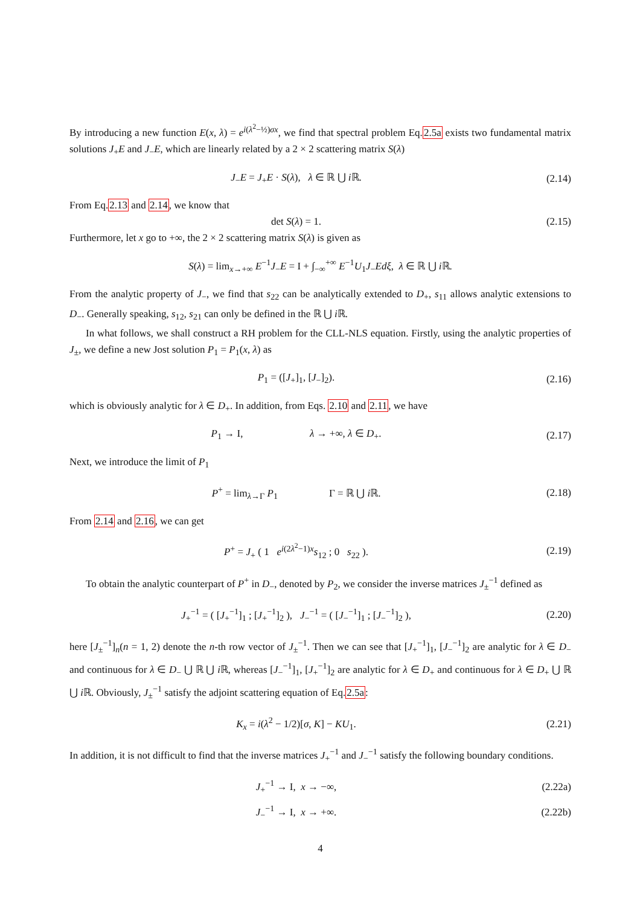By introducing a new function E(x, λ) = e<sup>i(λ<sup>2</sup>−½)σx</sup>, we find that spectral problem Eq.2.5a exists two fundamental matrix solutions J<sub>+</sub>E and J<sub>−</sub>E, which are linearly related by a 2 × 2 scattering matrix S(λ)
J<sub>−</sub>E = J<sub>+</sub>E · S(λ), λ ∈ ℝ ⋃ i ℝ.
(2.14)
From Eq.2.13 and 2.14, we know that
det S(λ) = 1. (2.15)
Furthermore, let x go to +∞, the 2 × 2 scattering matrix S(λ) is given as
S(λ) = lim<sub>x→+∞</sub> E<sup>−1</sup>J<sub>−</sub>E = I + ∫<sub>−∞</sub><sup>+∞</sup> E<sup>−1</sup>U<sub>1</sub>J<sub>−</sub>Edξ, λ ∈ ℝ ⋃ i ℝ.
From the analytic property of J<sub>−</sub>, we find that s<sub>22</sub> can be analytically extended to D<sub>+</sub>, s<sub>11</sub> allows analytic extensions to D<sub>−</sub>. Generally speaking, s<sub>12</sub>, s<sub>21</sub> can only be defined in the ℝ ⋃ i ℝ.
In what follows, we shall construct a RH problem for the CLL-NLS equation. Firstly, using the analytic properties of J<sub>±</sub>, we define a new Jost solution P<sub>1</sub> = P<sub>1</sub>(x, λ) as
P<sub>1</sub> = ([J<sub>+</sub>]<sub>1</sub>, [J<sub>−</sub>]<sub>2</sub>). (2.16)
which is obviously analytic for λ ∈ D<sub>+</sub>. In addition, from Eqs. 2.10 and 2.11, we have
P<sub>1</sub> → I, λ → +∞, λ ∈ D<sub>+</sub>.
(2.17)
Next, we introduce the limit of P<sub>1</sub>
P<sup>+</sup> = lim<sub>λ→Γ</sub> P<sub>1</sub> Γ = ℝ ⋃ i ℝ.
(2.18)
From 2.14 and 2.16, we can get
P<sup>+</sup> = J<sub>+</sub> ( 1 e<sup>i(2λ<sup>2</sup>−1)x</sup>s<sub>12</sub> ; 0 s<sub>22</sub> ).
(2.19)
To obtain the analytic counterpart of P<sup>+</sup> in D<sub>−</sub>, denoted by P<sub>2</sub>, we consider the inverse matrices J<sub>±</sub><sup>−1</sup> defined as
J<sub>+</sub><sup>−1</sup> = ( [J<sub>+</sub><sup>−1</sup>]<sub>1</sub> ; [J<sub>+</sub><sup>−1</sup>]<sub>2</sub> ), J<sub>−</sub><sup>−1</sup> = ( [J<sub>−</sub><sup>−1</sup>]<sub>1</sub> ; [J<sub>−</sub><sup>−1</sup>]<sub>2</sub> ),
(2.20)
here [J<sub>±</sub><sup>−1</sup>]<sub>n</sub>(n = 1, 2) denote the n-th row vector of J<sub>±</sub><sup>−1</sup>. Then we can see that [J<sub>+</sub><sup>−1</sup>]<sub>1</sub>, [J<sub>−</sub><sup>−1</sup>]<sub>2</sub> are analytic for λ ∈ D<sub>−</sub> and continuous for λ ∈ D<sub>−</sub> ⋃ ℝ ⋃ i ℝ, whereas [J<sub>−</sub><sup>−1</sup>]<sub>1</sub>, [J<sub>+</sub><sup>−1</sup>]<sub>2</sub> are analytic for λ ∈ D<sub>+</sub> and continuous for λ ∈ D<sub>+</sub> ⋃ ℝ ⋃ i ℝ. Obviously, J<sub>±</sub><sup>−1</sup> satisfy the adjoint scattering equation of Eq.2.5a:
K<sub>x</sub> = i(λ<sup>2</sup> − 1/2)[σ, K] − KU<sub>1</sub>. (2.21)
In addition, it is not difficult to find that the inverse matrices J<sub>+</sub><sup>−1</sup> and J<sub>−</sub><sup>−1</sup> satisfy the following boundary conditions.
J<sub>+</sub><sup>−1</sup> → I, x → −∞, (2.22a)
J<sub>−</sub><sup>−1</sup> → I, x → +∞. (2.22b)
4